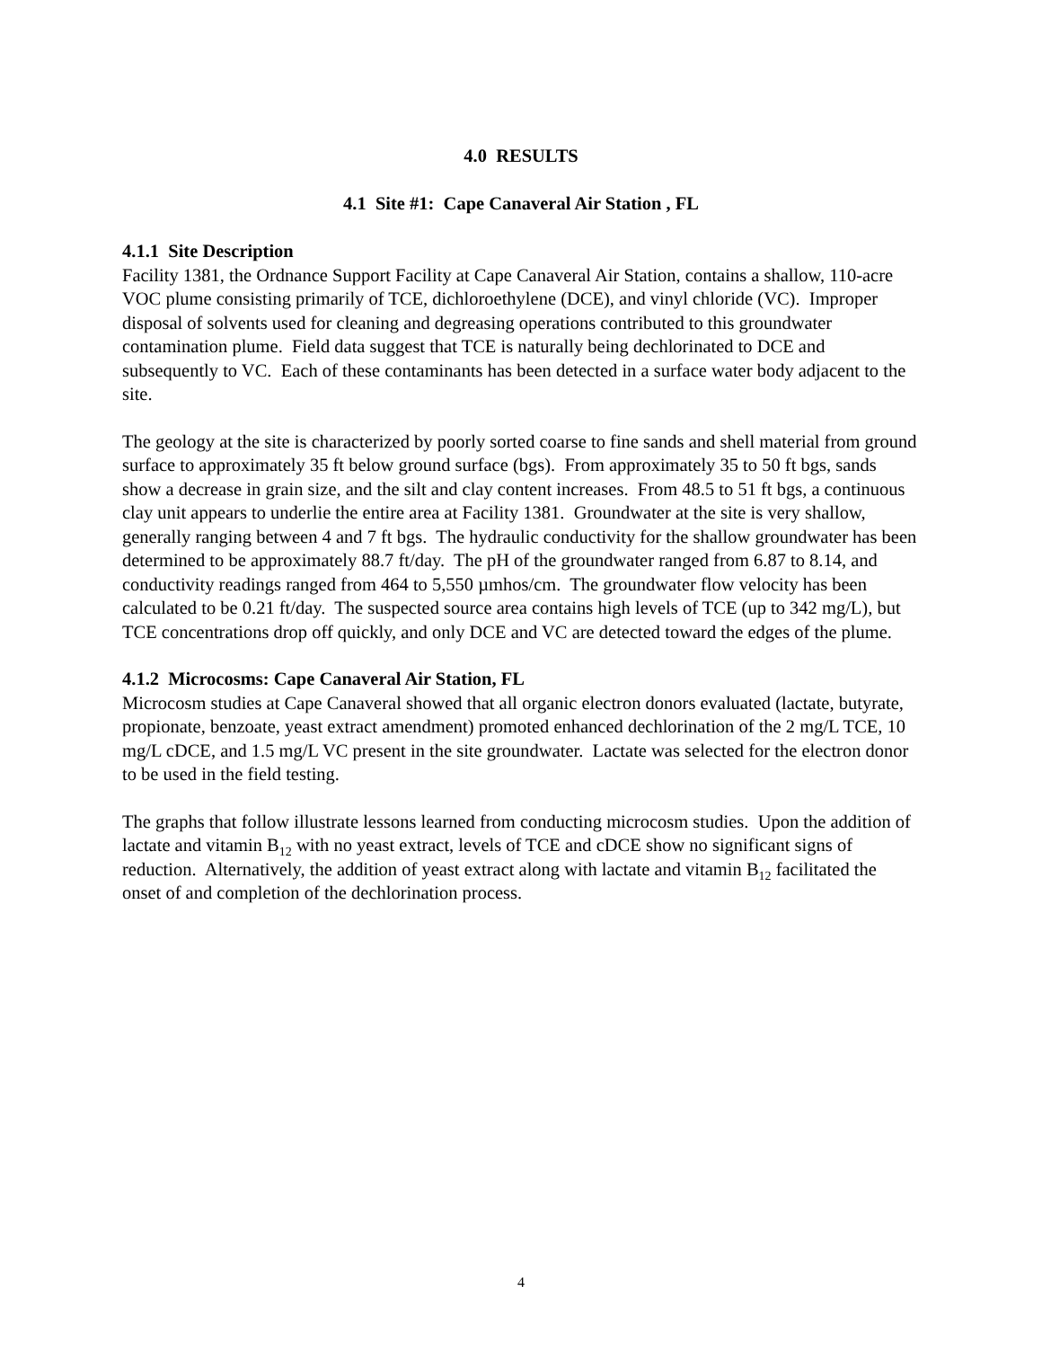4.0 RESULTS
4.1 Site #1: Cape Canaveral Air Station , FL
4.1.1 Site Description
Facility 1381, the Ordnance Support Facility at Cape Canaveral Air Station, contains a shallow, 110-acre VOC plume consisting primarily of TCE, dichloroethylene (DCE), and vinyl chloride (VC). Improper disposal of solvents used for cleaning and degreasing operations contributed to this groundwater contamination plume. Field data suggest that TCE is naturally being dechlorinated to DCE and subsequently to VC. Each of these contaminants has been detected in a surface water body adjacent to the site.
The geology at the site is characterized by poorly sorted coarse to fine sands and shell material from ground surface to approximately 35 ft below ground surface (bgs). From approximately 35 to 50 ft bgs, sands show a decrease in grain size, and the silt and clay content increases. From 48.5 to 51 ft bgs, a continuous clay unit appears to underlie the entire area at Facility 1381. Groundwater at the site is very shallow, generally ranging between 4 and 7 ft bgs. The hydraulic conductivity for the shallow groundwater has been determined to be approximately 88.7 ft/day. The pH of the groundwater ranged from 6.87 to 8.14, and conductivity readings ranged from 464 to 5,550 µmhos/cm. The groundwater flow velocity has been calculated to be 0.21 ft/day. The suspected source area contains high levels of TCE (up to 342 mg/L), but TCE concentrations drop off quickly, and only DCE and VC are detected toward the edges of the plume.
4.1.2 Microcosms: Cape Canaveral Air Station, FL
Microcosm studies at Cape Canaveral showed that all organic electron donors evaluated (lactate, butyrate, propionate, benzoate, yeast extract amendment) promoted enhanced dechlorination of the 2 mg/L TCE, 10 mg/L cDCE, and 1.5 mg/L VC present in the site groundwater. Lactate was selected for the electron donor to be used in the field testing.
The graphs that follow illustrate lessons learned from conducting microcosm studies. Upon the addition of lactate and vitamin B<sub>12</sub> with no yeast extract, levels of TCE and cDCE show no significant signs of reduction. Alternatively, the addition of yeast extract along with lactate and vitamin B<sub>12</sub> facilitated the onset of and completion of the dechlorination process.
4